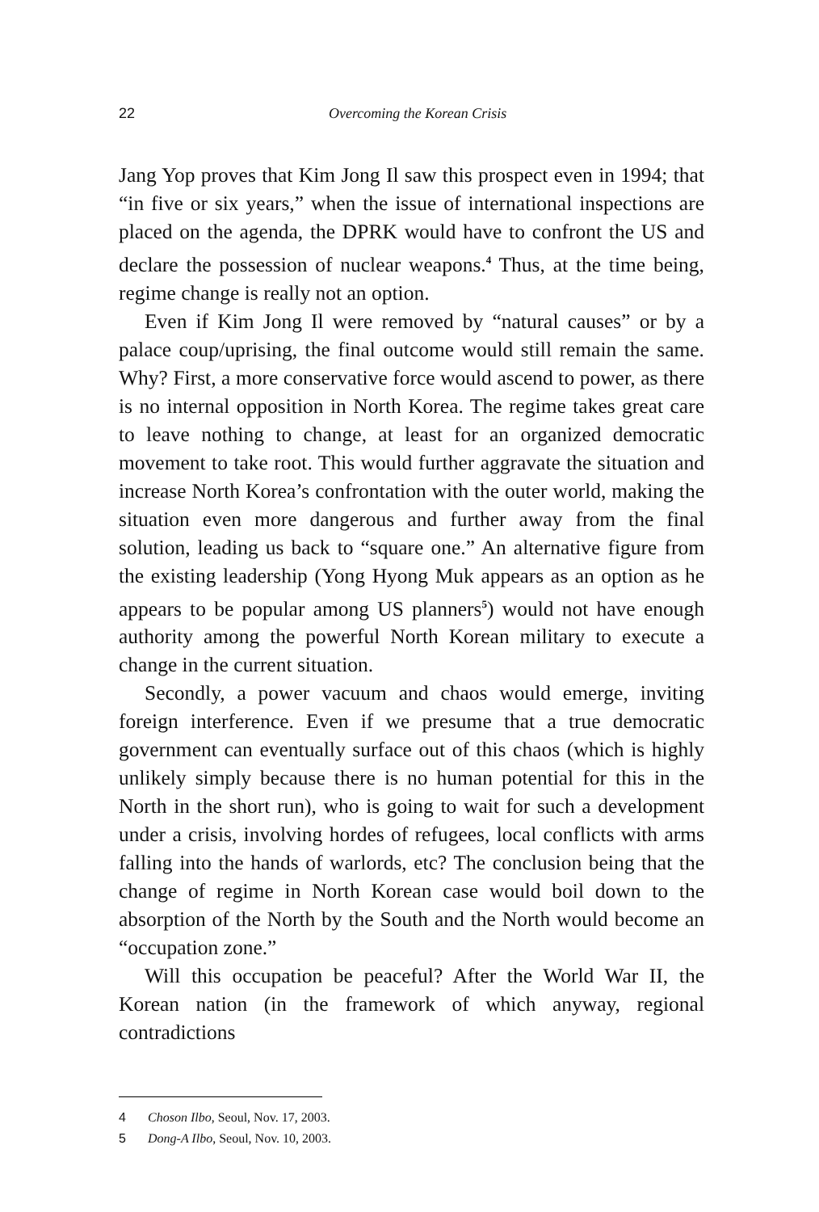22 Overcoming the Korean Crisis
Jang Yop proves that Kim Jong Il saw this prospect even in 1994; that “in five or six years,” when the issue of international inspections are placed on the agenda, the DPRK would have to confront the US and declare the possession of nuclear weapons.<sup>4</sup> Thus, at the time being, regime change is really not an option.
Even if Kim Jong Il were removed by “natural causes” or by a palace coup/uprising, the final outcome would still remain the same. Why? First, a more conservative force would ascend to power, as there is no internal opposition in North Korea. The regime takes great care to leave nothing to change, at least for an organized democratic movement to take root. This would further aggravate the situation and increase North Korea’s confrontation with the outer world, making the situation even more dangerous and further away from the final solution, leading us back to “square one.” An alternative figure from the existing leadership (Yong Hyong Muk appears as an option as he appears to be popular among US planners<sup>5</sup>) would not have enough authority among the powerful North Korean military to execute a change in the current situation.
Secondly, a power vacuum and chaos would emerge, inviting foreign interference. Even if we presume that a true democratic government can eventually surface out of this chaos (which is highly unlikely simply because there is no human potential for this in the North in the short run), who is going to wait for such a development under a crisis, involving hordes of refugees, local conflicts with arms falling into the hands of warlords, etc? The conclusion being that the change of regime in North Korean case would boil down to the absorption of the North by the South and the North would become an “occupation zone.”
Will this occupation be peaceful? After the World War II, the Korean nation (in the framework of which anyway, regional contradictions
4 Choson Ilbo, Seoul, Nov. 17, 2003.
5 Dong-A Ilbo, Seoul, Nov. 10, 2003.